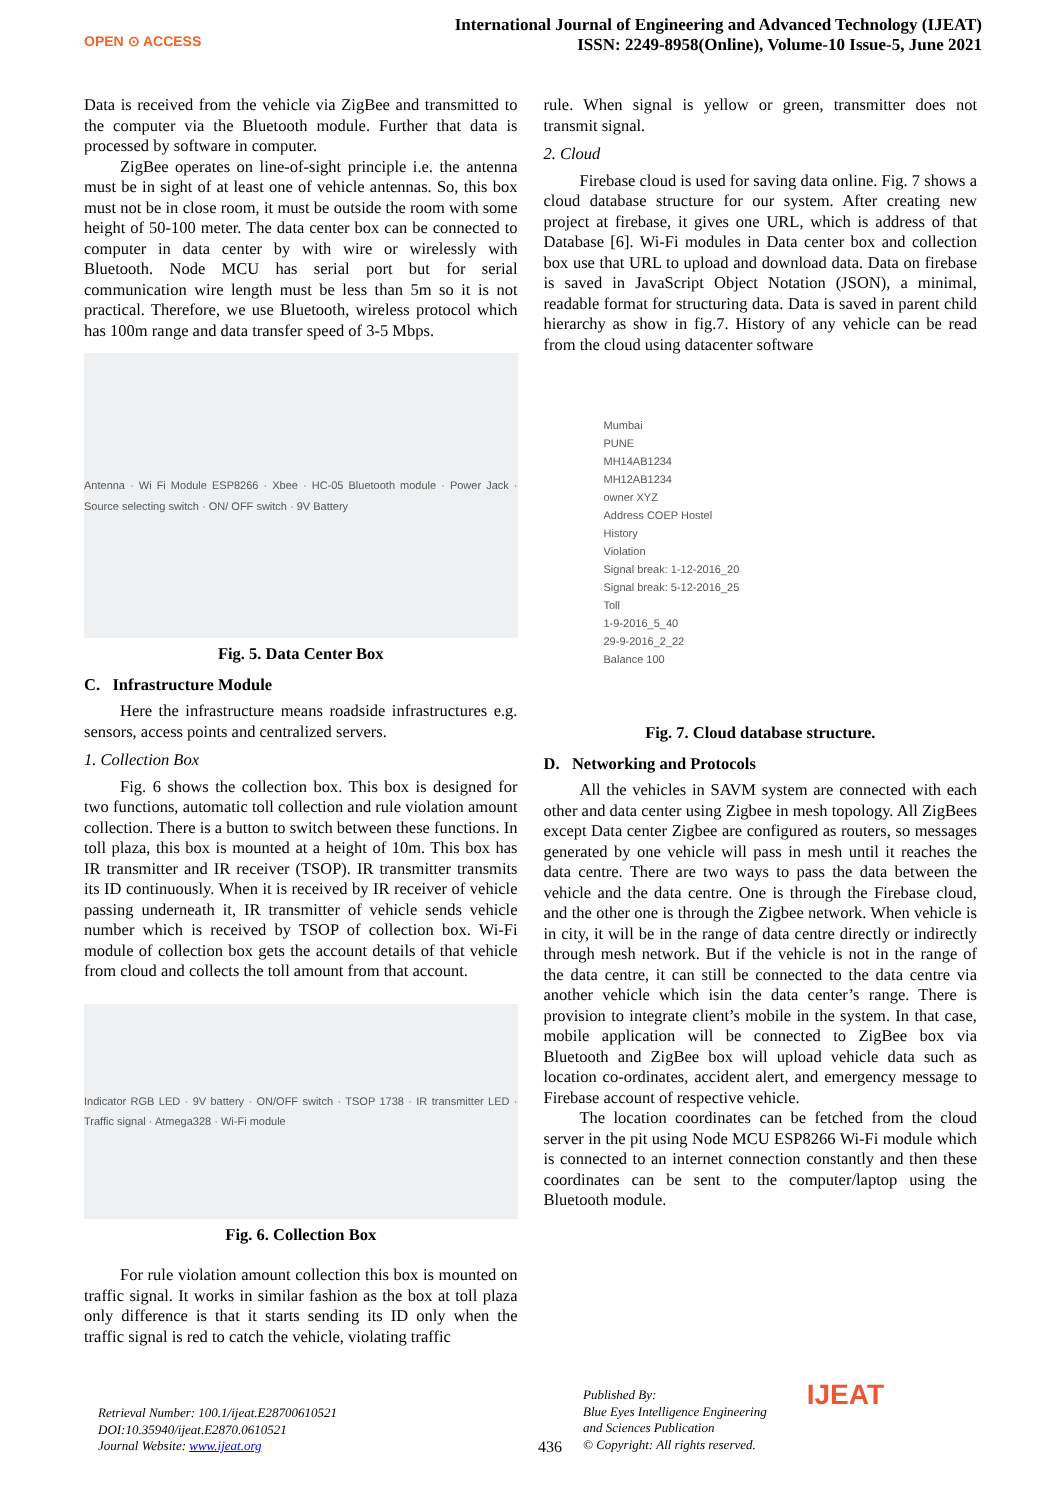OPEN ⊙ ACCESS
International Journal of Engineering and Advanced Technology (IJEAT)
ISSN: 2249-8958(Online), Volume-10 Issue-5, June 2021
Data is received from the vehicle via ZigBee and transmitted to the computer via the Bluetooth module. Further that data is processed by software in computer.
ZigBee operates on line-of-sight principle i.e. the antenna must be in sight of at least one of vehicle antennas. So, this box must not be in close room, it must be outside the room with some height of 50-100 meter. The data center box can be connected to computer in data center by with wire or wirelessly with Bluetooth. Node MCU has serial port but for serial communication wire length must be less than 5m so it is not practical. Therefore, we use Bluetooth, wireless protocol which has 100m range and data transfer speed of 3-5 Mbps.
Antenna · Wi Fi Module ESP8266 · Xbee · HC-05 Bluetooth module · Power Jack · Source selecting switch · ON/ OFF switch · 9V Battery
Fig. 5. Data Center Box
C. Infrastructure Module
Here the infrastructure means roadside infrastructures e.g. sensors, access points and centralized servers.
1. Collection Box
Fig. 6 shows the collection box. This box is designed for two functions, automatic toll collection and rule violation amount collection. There is a button to switch between these functions. In toll plaza, this box is mounted at a height of 10m. This box has IR transmitter and IR receiver (TSOP). IR transmitter transmits its ID continuously. When it is received by IR receiver of vehicle passing underneath it, IR transmitter of vehicle sends vehicle number which is received by TSOP of collection box. Wi-Fi module of collection box gets the account details of that vehicle from cloud and collects the toll amount from that account.
Indicator RGB LED · 9V battery · ON/OFF switch · TSOP 1738 · IR transmitter LED · Traffic signal · Atmega328 · Wi-Fi module
Fig. 6. Collection Box
For rule violation amount collection this box is mounted on traffic signal. It works in similar fashion as the box at toll plaza only difference is that it starts sending its ID only when the traffic signal is red to catch the vehicle, violating traffic
rule. When signal is yellow or green, transmitter does not transmit signal.
2. Cloud
Firebase cloud is used for saving data online. Fig. 7 shows a cloud database structure for our system. After creating new project at firebase, it gives one URL, which is address of that Database [6]. Wi-Fi modules in Data center box and collection box use that URL to upload and download data. Data on firebase is saved in JavaScript Object Notation (JSON), a minimal, readable format for structuring data. Data is saved in parent child hierarchy as show in fig.7. History of any vehicle can be read from the cloud using datacenter software
Mumbai
PUNE
MH14AB1234
MH12AB1234
owner XYZ
Address COEP Hostel
History
Violation
Signal break: 1-12-2016_20
Signal break: 5-12-2016_25
Toll
1-9-2016_5_40
29-9-2016_2_22
Balance 100
Fig. 7. Cloud database structure.
D. Networking and Protocols
All the vehicles in SAVM system are connected with each other and data center using Zigbee in mesh topology. All ZigBees except Data center Zigbee are configured as routers, so messages generated by one vehicle will pass in mesh until it reaches the data centre. There are two ways to pass the data between the vehicle and the data centre. One is through the Firebase cloud, and the other one is through the Zigbee network. When vehicle is in city, it will be in the range of data centre directly or indirectly through mesh network. But if the vehicle is not in the range of the data centre, it can still be connected to the data centre via another vehicle which isin the data center’s range. There is provision to integrate client’s mobile in the system. In that case, mobile application will be connected to ZigBee box via Bluetooth and ZigBee box will upload vehicle data such as location co-ordinates, accident alert, and emergency message to Firebase account of respective vehicle.
The location coordinates can be fetched from the cloud server in the pit using Node MCU ESP8266 Wi-Fi module which is connected to an internet connection constantly and then these coordinates can be sent to the computer/laptop using the Bluetooth module.
Retrieval Number: 100.1/ijeat.E28700610521
DOI:10.35940/ijeat.E2870.0610521
Journal Website: www.ijeat.org
436
Published By:
Blue Eyes Intelligence Engineering
and Sciences Publication
© Copyright: All rights reserved.
IJEAT